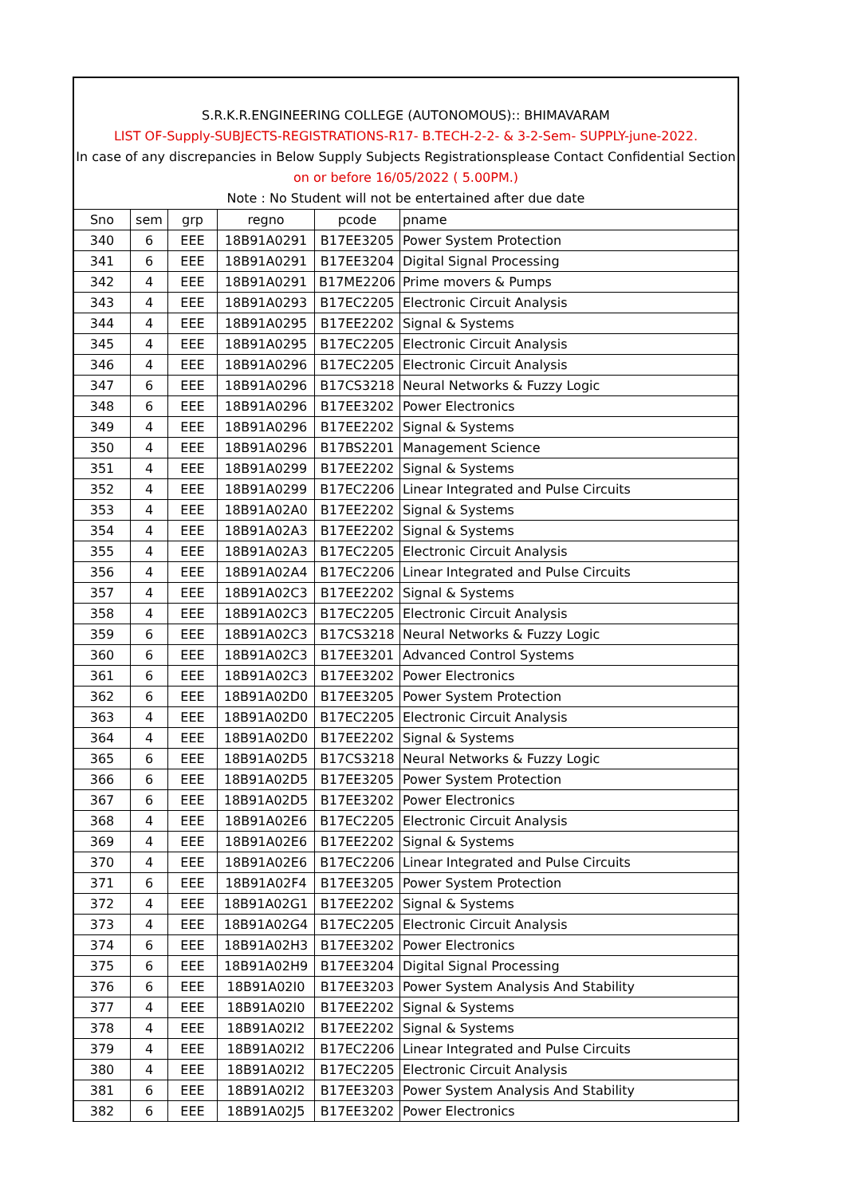S.R.K.R.ENGINEERING COLLEGE (AUTONOMOUS):: BHIMAVARAM
LIST OF-Supply-SUBJECTS-REGISTRATIONS-R17- B.TECH-2-2- & 3-2-Sem- SUPPLY-june-2022.
In case of any discrepancies in Below Supply Subjects Registrationsplease Contact Confidential Section
on or before 16/05/2022 ( 5.00PM.)
Note : No Student will not be entertained after due date
| Sno | sem | grp | regno | pcode | pname |
| --- | --- | --- | --- | --- | --- |
| 340 | 6 | EEE | 18B91A0291 | B17EE3205 | Power System Protection |
| 341 | 6 | EEE | 18B91A0291 | B17EE3204 | Digital Signal Processing |
| 342 | 4 | EEE | 18B91A0291 | B17ME2206 | Prime movers & Pumps |
| 343 | 4 | EEE | 18B91A0293 | B17EC2205 | Electronic Circuit Analysis |
| 344 | 4 | EEE | 18B91A0295 | B17EE2202 | Signal & Systems |
| 345 | 4 | EEE | 18B91A0295 | B17EC2205 | Electronic Circuit Analysis |
| 346 | 4 | EEE | 18B91A0296 | B17EC2205 | Electronic Circuit Analysis |
| 347 | 6 | EEE | 18B91A0296 | B17CS3218 | Neural Networks & Fuzzy Logic |
| 348 | 6 | EEE | 18B91A0296 | B17EE3202 | Power Electronics |
| 349 | 4 | EEE | 18B91A0296 | B17EE2202 | Signal & Systems |
| 350 | 4 | EEE | 18B91A0296 | B17BS2201 | Management Science |
| 351 | 4 | EEE | 18B91A0299 | B17EE2202 | Signal & Systems |
| 352 | 4 | EEE | 18B91A0299 | B17EC2206 | Linear Integrated and Pulse Circuits |
| 353 | 4 | EEE | 18B91A02A0 | B17EE2202 | Signal & Systems |
| 354 | 4 | EEE | 18B91A02A3 | B17EE2202 | Signal & Systems |
| 355 | 4 | EEE | 18B91A02A3 | B17EC2205 | Electronic Circuit Analysis |
| 356 | 4 | EEE | 18B91A02A4 | B17EC2206 | Linear Integrated and Pulse Circuits |
| 357 | 4 | EEE | 18B91A02C3 | B17EE2202 | Signal & Systems |
| 358 | 4 | EEE | 18B91A02C3 | B17EC2205 | Electronic Circuit Analysis |
| 359 | 6 | EEE | 18B91A02C3 | B17CS3218 | Neural Networks & Fuzzy Logic |
| 360 | 6 | EEE | 18B91A02C3 | B17EE3201 | Advanced Control Systems |
| 361 | 6 | EEE | 18B91A02C3 | B17EE3202 | Power Electronics |
| 362 | 6 | EEE | 18B91A02D0 | B17EE3205 | Power System Protection |
| 363 | 4 | EEE | 18B91A02D0 | B17EC2205 | Electronic Circuit Analysis |
| 364 | 4 | EEE | 18B91A02D0 | B17EE2202 | Signal & Systems |
| 365 | 6 | EEE | 18B91A02D5 | B17CS3218 | Neural Networks & Fuzzy Logic |
| 366 | 6 | EEE | 18B91A02D5 | B17EE3205 | Power System Protection |
| 367 | 6 | EEE | 18B91A02D5 | B17EE3202 | Power Electronics |
| 368 | 4 | EEE | 18B91A02E6 | B17EC2205 | Electronic Circuit Analysis |
| 369 | 4 | EEE | 18B91A02E6 | B17EE2202 | Signal & Systems |
| 370 | 4 | EEE | 18B91A02E6 | B17EC2206 | Linear Integrated and Pulse Circuits |
| 371 | 6 | EEE | 18B91A02F4 | B17EE3205 | Power System Protection |
| 372 | 4 | EEE | 18B91A02G1 | B17EE2202 | Signal & Systems |
| 373 | 4 | EEE | 18B91A02G4 | B17EC2205 | Electronic Circuit Analysis |
| 374 | 6 | EEE | 18B91A02H3 | B17EE3202 | Power Electronics |
| 375 | 6 | EEE | 18B91A02H9 | B17EE3204 | Digital Signal Processing |
| 376 | 6 | EEE | 18B91A02I0 | B17EE3203 | Power System Analysis And Stability |
| 377 | 4 | EEE | 18B91A02I0 | B17EE2202 | Signal & Systems |
| 378 | 4 | EEE | 18B91A02I2 | B17EE2202 | Signal & Systems |
| 379 | 4 | EEE | 18B91A02I2 | B17EC2206 | Linear Integrated and Pulse Circuits |
| 380 | 4 | EEE | 18B91A02I2 | B17EC2205 | Electronic Circuit Analysis |
| 381 | 6 | EEE | 18B91A02I2 | B17EE3203 | Power System Analysis And Stability |
| 382 | 6 | EEE | 18B91A02J5 | B17EE3202 | Power Electronics |